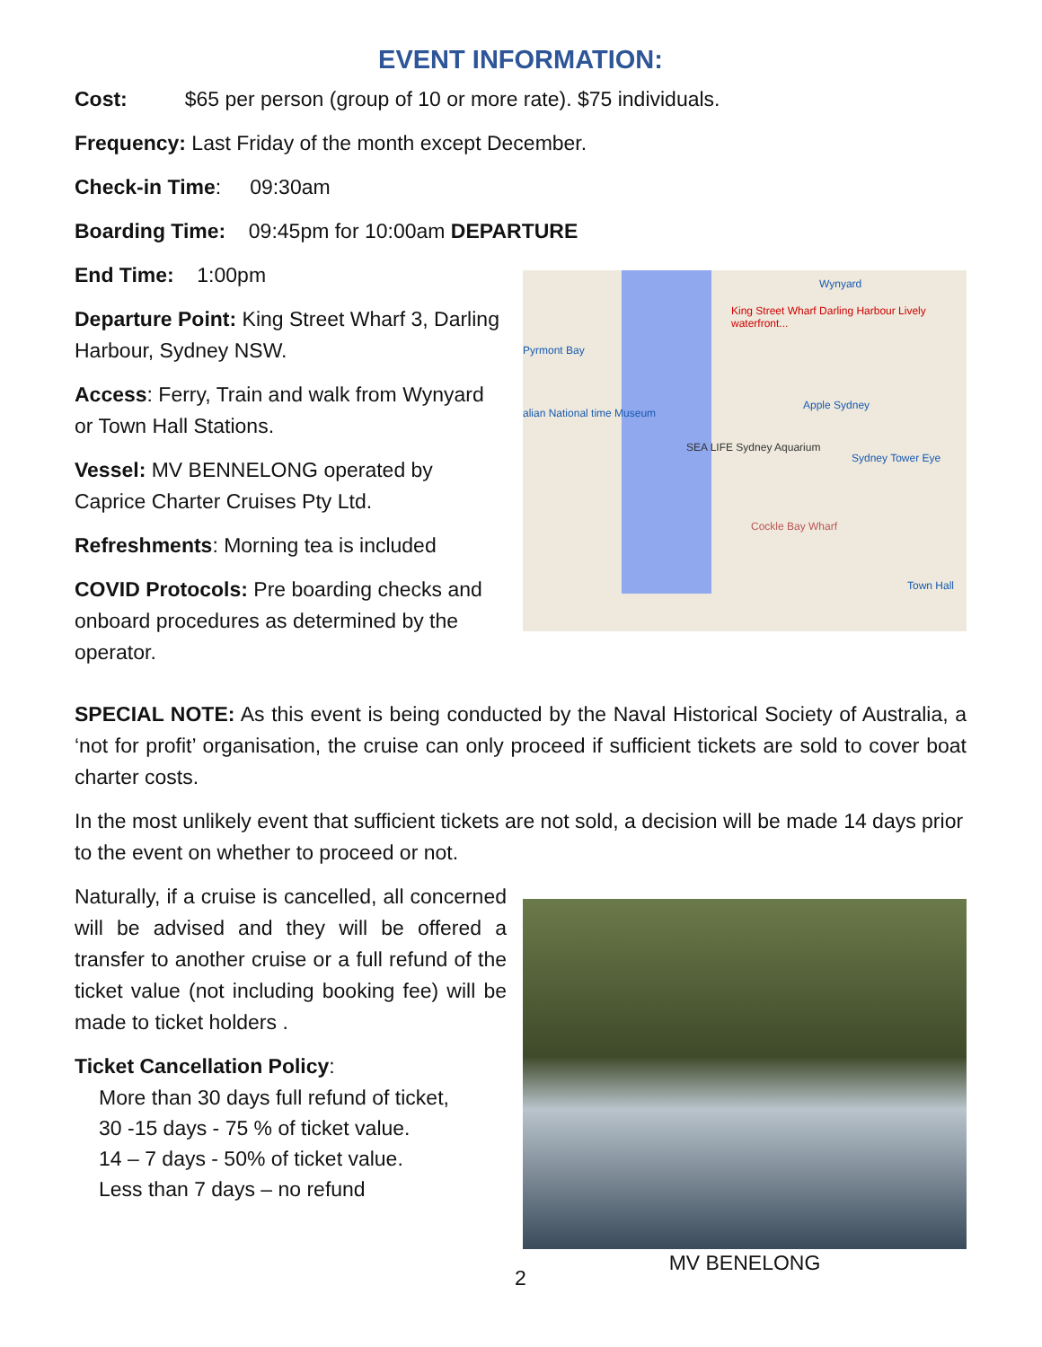EVENT INFORMATION:
Cost: $65 per person (group of 10 or more rate). $75 individuals.
Frequency: Last Friday of the month except December.
Check-in Time: 09:30am
Boarding Time: 09:45pm for 10:00am DEPARTURE
End Time: 1:00pm
Departure Point: King Street Wharf 3, Darling Harbour, Sydney NSW.
Access: Ferry, Train and walk from Wynyard or Town Hall Stations.
Vessel: MV BENNELONG operated by Caprice Charter Cruises Pty Ltd.
Refreshments: Morning tea is included
COVID Protocols: Pre boarding checks and onboard procedures as determined by the operator.
King Street Wharf Darling Harbour Lively waterfront...
Wynyard
Pyrmont Bay
Apple Sydney
alian National time Museum
SEA LIFE Sydney Aquarium
Sydney Tower Eye
Cockle Bay Wharf
Town Hall
SPECIAL NOTE: As this event is being conducted by the Naval Historical Society of Australia, a ‘not for profit’ organisation, the cruise can only proceed if sufficient tickets are sold to cover boat charter costs.
In the most unlikely event that sufficient tickets are not sold, a decision will be made 14 days prior to the event on whether to proceed or not.
Naturally, if a cruise is cancelled, all concerned will be advised and they will be offered a transfer to another cruise or a full refund of the ticket value (not including booking fee) will be made to ticket holders .
Ticket Cancellation Policy:
More than 30 days full refund of ticket,
30 -15 days - 75 % of ticket value.
14 – 7 days - 50% of ticket value.
Less than 7 days – no refund
MV BENELONG
2